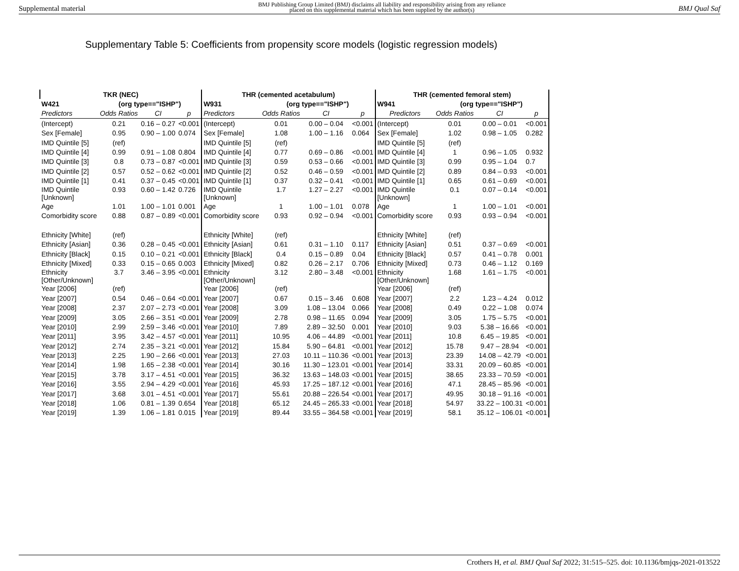Supplemental material BMJ Publishing Group Limited (BMJ) disclaims all liability and responsibility arising from any reliance
placed on this supplemental material which has been supplied by the author(s) BMJ Qual Saf
Supplementary Table 5: Coefficients from propensity score models (logistic regression models)
| TKR (NEC) | | | | THR (cemented acetabulum) | | | | THR (cemented femoral stem) | | | |
| --- | --- | --- | --- | --- | --- | --- | --- | --- | --- | --- | --- |
| W421 | (org type=="ISHP") | | | W931 | (org type=="ISHP") | | | W941 | (org type=="ISHP") | | |
| Predictors | Odds Ratios | CI | p | Predictors | Odds Ratios | CI | p | Predictors | Odds Ratios | CI | p |
| (Intercept) | 0.21 | 0.16 – 0.27 | <0.001 | (Intercept) | 0.01 | 0.00 – 0.04 | <0.001 | (Intercept) | 0.01 | 0.00 – 0.01 | <0.001 |
| Sex [Female] | 0.95 | 0.90 – 1.00 | 0.074 | Sex [Female] | 1.08 | 1.00 – 1.16 | 0.064 | Sex [Female] | 1.02 | 0.98 – 1.05 | 0.282 |
| IMD Quintile [5] | (ref) | | | IMD Quintile [5] | (ref) | | | IMD Quintile [5] | (ref) | | |
| IMD Quintile [4] | 0.99 | 0.91 – 1.08 | 0.804 | IMD Quintile [4] | 0.77 | 0.69 – 0.86 | <0.001 | IMD Quintile [4] | 1 | 0.96 – 1.05 | 0.932 |
| IMD Quintile [3] | 0.8 | 0.73 – 0.87 | <0.001 | IMD Quintile [3] | 0.59 | 0.53 – 0.66 | <0.001 | IMD Quintile [3] | 0.99 | 0.95 – 1.04 | 0.7 |
| IMD Quintile [2] | 0.57 | 0.52 – 0.62 | <0.001 | IMD Quintile [2] | 0.52 | 0.46 – 0.59 | <0.001 | IMD Quintile [2] | 0.89 | 0.84 – 0.93 | <0.001 |
| IMD Quintile [1] | 0.41 | 0.37 – 0.45 | <0.001 | IMD Quintile [1] | 0.37 | 0.32 – 0.41 | <0.001 | IMD Quintile [1] | 0.65 | 0.61 – 0.69 | <0.001 |
| IMD Quintile [Unknown] | 0.93 | 0.60 – 1.42 | 0.726 | IMD Quintile [Unknown] | 1.7 | 1.27 – 2.27 | <0.001 | IMD Quintile [Unknown] | 0.1 | 0.07 – 0.14 | <0.001 |
| Age | 1.01 | 1.00 – 1.01 | 0.001 | Age | 1 | 1.00 – 1.01 | 0.078 | Age | 1 | 1.00 – 1.01 | <0.001 |
| Comorbidity score | 0.88 | 0.87 – 0.89 | <0.001 | Comorbidity score | 0.93 | 0.92 – 0.94 | <0.001 | Comorbidity score | 0.93 | 0.93 – 0.94 | <0.001 |
| Ethnicity [White] | (ref) | | | Ethnicity [White] | (ref) | | | Ethnicity [White] | (ref) | | |
| Ethnicity [Asian] | 0.36 | 0.28 – 0.45 | <0.001 | Ethnicity [Asian] | 0.61 | 0.31 – 1.10 | 0.117 | Ethnicity [Asian] | 0.51 | 0.37 – 0.69 | <0.001 |
| Ethnicity [Black] | 0.15 | 0.10 – 0.21 | <0.001 | Ethnicity [Black] | 0.4 | 0.15 – 0.89 | 0.04 | Ethnicity [Black] | 0.57 | 0.41 – 0.78 | 0.001 |
| Ethnicity [Mixed] | 0.33 | 0.15 – 0.65 | 0.003 | Ethnicity [Mixed] | 0.82 | 0.26 – 2.17 | 0.706 | Ethnicity [Mixed] | 0.73 | 0.46 – 1.12 | 0.169 |
| Ethnicity [Other/Unknown] | 3.7 | 3.46 – 3.95 | <0.001 | Ethnicity [Other/Unknown] | 3.12 | 2.80 – 3.48 | <0.001 | Ethnicity [Other/Unknown] | 1.68 | 1.61 – 1.75 | <0.001 |
| Year [2006] | (ref) | | | Year [2006] | (ref) | | | Year [2006] | (ref) | | |
| Year [2007] | 0.54 | 0.46 – 0.64 | <0.001 | Year [2007] | 0.67 | 0.15 – 3.46 | 0.608 | Year [2007] | 2.2 | 1.23 – 4.24 | 0.012 |
| Year [2008] | 2.37 | 2.07 – 2.73 | <0.001 | Year [2008] | 3.09 | 1.08 – 13.04 | 0.066 | Year [2008] | 0.49 | 0.22 – 1.08 | 0.074 |
| Year [2009] | 3.05 | 2.66 – 3.51 | <0.001 | Year [2009] | 2.78 | 0.98 – 11.65 | 0.094 | Year [2009] | 3.05 | 1.75 – 5.75 | <0.001 |
| Year [2010] | 2.99 | 2.59 – 3.46 | <0.001 | Year [2010] | 7.89 | 2.89 – 32.50 | 0.001 | Year [2010] | 9.03 | 5.38 – 16.66 | <0.001 |
| Year [2011] | 3.95 | 3.42 – 4.57 | <0.001 | Year [2011] | 10.95 | 4.06 – 44.89 | <0.001 | Year [2011] | 10.8 | 6.45 – 19.85 | <0.001 |
| Year [2012] | 2.74 | 2.35 – 3.21 | <0.001 | Year [2012] | 15.84 | 5.90 – 64.81 | <0.001 | Year [2012] | 15.78 | 9.47 – 28.94 | <0.001 |
| Year [2013] | 2.25 | 1.90 – 2.66 | <0.001 | Year [2013] | 27.03 | 10.11 – 110.36 | <0.001 | Year [2013] | 23.39 | 14.08 – 42.79 | <0.001 |
| Year [2014] | 1.98 | 1.65 – 2.38 | <0.001 | Year [2014] | 30.16 | 11.30 – 123.01 | <0.001 | Year [2014] | 33.31 | 20.09 – 60.85 | <0.001 |
| Year [2015] | 3.78 | 3.17 – 4.51 | <0.001 | Year [2015] | 36.32 | 13.63 – 148.03 | <0.001 | Year [2015] | 38.65 | 23.33 – 70.59 | <0.001 |
| Year [2016] | 3.55 | 2.94 – 4.29 | <0.001 | Year [2016] | 45.93 | 17.25 – 187.12 | <0.001 | Year [2016] | 47.1 | 28.45 – 85.96 | <0.001 |
| Year [2017] | 3.68 | 3.01 – 4.51 | <0.001 | Year [2017] | 55.61 | 20.88 – 226.54 | <0.001 | Year [2017] | 49.95 | 30.18 – 91.16 | <0.001 |
| Year [2018] | 1.06 | 0.81 – 1.39 | 0.654 | Year [2018] | 65.12 | 24.45 – 265.33 | <0.001 | Year [2018] | 54.97 | 33.22 – 100.31 | <0.001 |
| Year [2019] | 1.39 | 1.06 – 1.81 | 0.015 | Year [2019] | 89.44 | 33.55 – 364.58 | <0.001 | Year [2019] | 58.1 | 35.12 – 106.01 | <0.001 |
Crothers H, et al. BMJ Qual Saf 2022; 31:515–525. doi: 10.1136/bmjqs-2021-013522